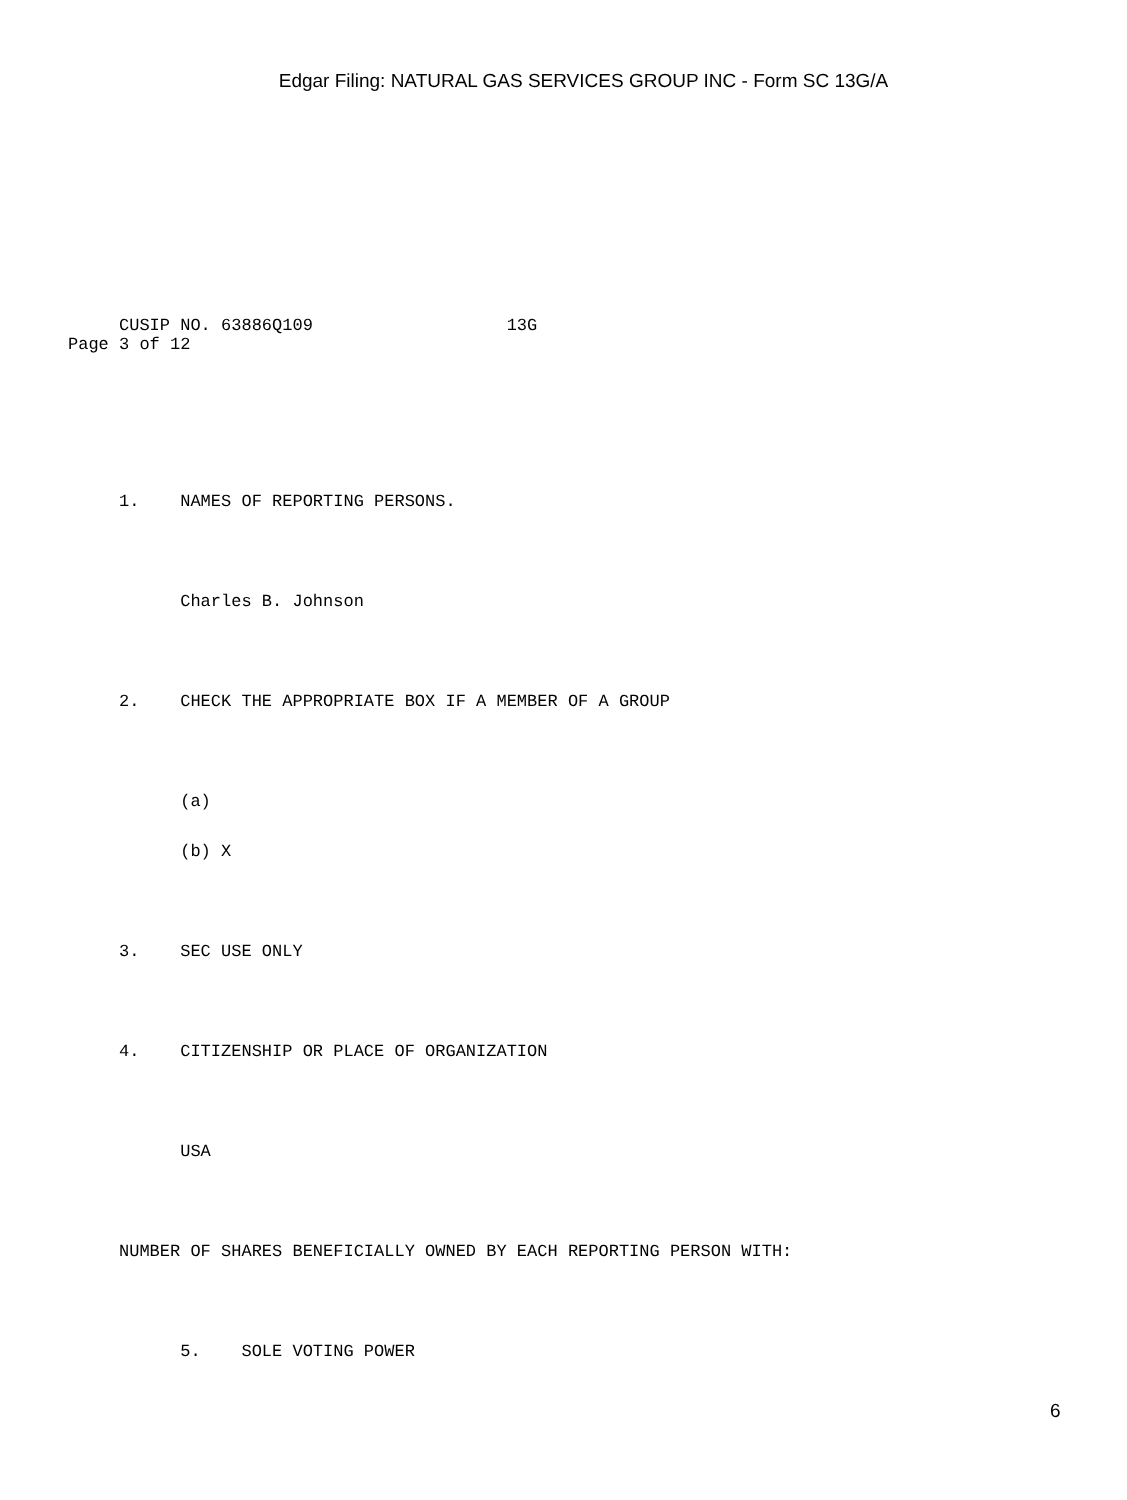Edgar Filing: NATURAL GAS SERVICES GROUP INC - Form SC 13G/A
CUSIP NO. 63886Q109 13G Page 3 of 12
1. NAMES OF REPORTING PERSONS.
Charles B. Johnson
2. CHECK THE APPROPRIATE BOX IF A MEMBER OF A GROUP
(a)
(b) X
3. SEC USE ONLY
4. CITIZENSHIP OR PLACE OF ORGANIZATION
USA
NUMBER OF SHARES BENEFICIALLY OWNED BY EACH REPORTING PERSON WITH:
5. SOLE VOTING POWER
6